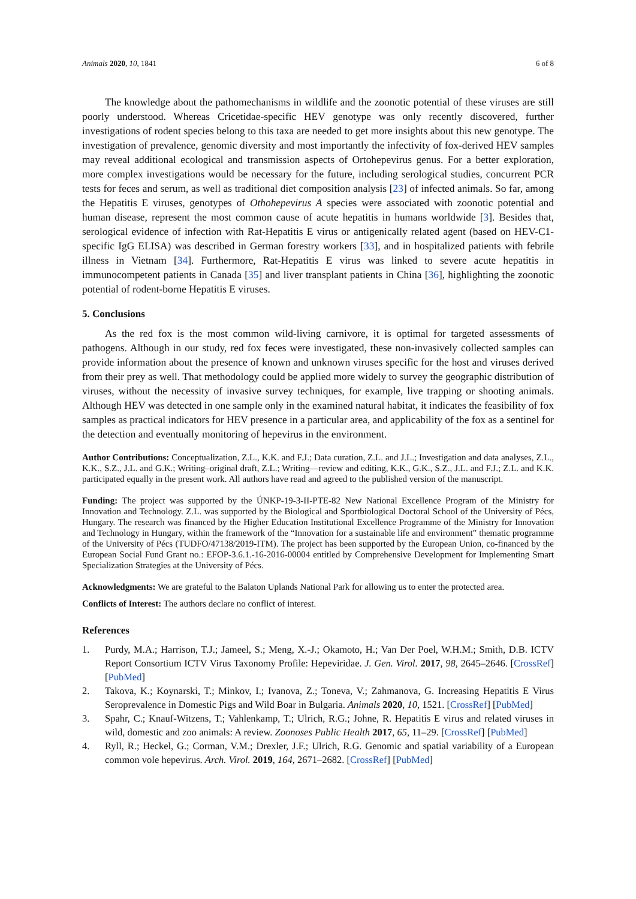Animals 2020, 10, 1841 6 of 8
The knowledge about the pathomechanisms in wildlife and the zoonotic potential of these viruses are still poorly understood. Whereas Cricetidae-specific HEV genotype was only recently discovered, further investigations of rodent species belong to this taxa are needed to get more insights about this new genotype. The investigation of prevalence, genomic diversity and most importantly the infectivity of fox-derived HEV samples may reveal additional ecological and transmission aspects of Ortohepevirus genus. For a better exploration, more complex investigations would be necessary for the future, including serological studies, concurrent PCR tests for feces and serum, as well as traditional diet composition analysis [23] of infected animals. So far, among the Hepatitis E viruses, genotypes of Othohepevirus A species were associated with zoonotic potential and human disease, represent the most common cause of acute hepatitis in humans worldwide [3]. Besides that, serological evidence of infection with Rat-Hepatitis E virus or antigenically related agent (based on HEV-C1-specific IgG ELISA) was described in German forestry workers [33], and in hospitalized patients with febrile illness in Vietnam [34]. Furthermore, Rat-Hepatitis E virus was linked to severe acute hepatitis in immunocompetent patients in Canada [35] and liver transplant patients in China [36], highlighting the zoonotic potential of rodent-borne Hepatitis E viruses.
5. Conclusions
As the red fox is the most common wild-living carnivore, it is optimal for targeted assessments of pathogens. Although in our study, red fox feces were investigated, these non-invasively collected samples can provide information about the presence of known and unknown viruses specific for the host and viruses derived from their prey as well. That methodology could be applied more widely to survey the geographic distribution of viruses, without the necessity of invasive survey techniques, for example, live trapping or shooting animals. Although HEV was detected in one sample only in the examined natural habitat, it indicates the feasibility of fox samples as practical indicators for HEV presence in a particular area, and applicability of the fox as a sentinel for the detection and eventually monitoring of hepevirus in the environment.
Author Contributions: Conceptualization, Z.L., K.K. and F.J.; Data curation, Z.L. and J.L.; Investigation and data analyses, Z.L., K.K., S.Z., J.L. and G.K.; Writing–original draft, Z.L.; Writing—review and editing, K.K., G.K., S.Z., J.L. and F.J.; Z.L. and K.K. participated equally in the present work. All authors have read and agreed to the published version of the manuscript.
Funding: The project was supported by the ÚNKP-19-3-II-PTE-82 New National Excellence Program of the Ministry for Innovation and Technology. Z.L. was supported by the Biological and Sportbiological Doctoral School of the University of Pécs, Hungary. The research was financed by the Higher Education Institutional Excellence Programme of the Ministry for Innovation and Technology in Hungary, within the framework of the “Innovation for a sustainable life and environment” thematic programme of the University of Pécs (TUDFO/47138/2019-ITM). The project has been supported by the European Union, co-financed by the European Social Fund Grant no.: EFOP-3.6.1.-16-2016-00004 entitled by Comprehensive Development for Implementing Smart Specialization Strategies at the University of Pécs.
Acknowledgments: We are grateful to the Balaton Uplands National Park for allowing us to enter the protected area.
Conflicts of Interest: The authors declare no conflict of interest.
References
1. Purdy, M.A.; Harrison, T.J.; Jameel, S.; Meng, X.-J.; Okamoto, H.; Van Der Poel, W.H.M.; Smith, D.B. ICTV Report Consortium ICTV Virus Taxonomy Profile: Hepeviridae. J. Gen. Virol. 2017, 98, 2645–2646. [CrossRef] [PubMed]
2. Takova, K.; Koynarski, T.; Minkov, I.; Ivanova, Z.; Toneva, V.; Zahmanova, G. Increasing Hepatitis E Virus Seroprevalence in Domestic Pigs and Wild Boar in Bulgaria. Animals 2020, 10, 1521. [CrossRef] [PubMed]
3. Spahr, C.; Knauf-Witzens, T.; Vahlenkamp, T.; Ulrich, R.G.; Johne, R. Hepatitis E virus and related viruses in wild, domestic and zoo animals: A review. Zoonoses Public Health 2017, 65, 11–29. [CrossRef] [PubMed]
4. Ryll, R.; Heckel, G.; Corman, V.M.; Drexler, J.F.; Ulrich, R.G. Genomic and spatial variability of a European common vole hepevirus. Arch. Virol. 2019, 164, 2671–2682. [CrossRef] [PubMed]